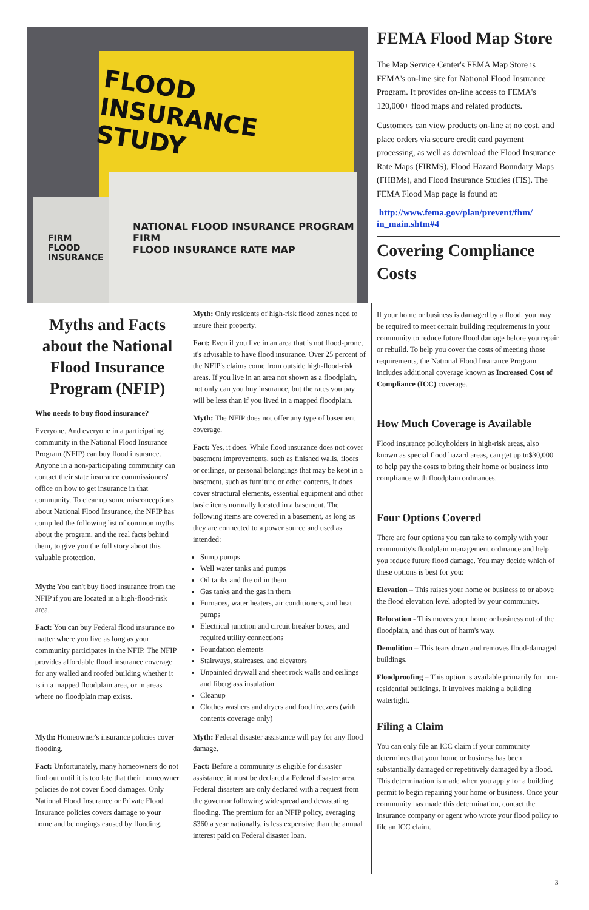FLOOD
INSURANCE
STUDY
FIRM
FLOOD INSURANCE
NATIONAL FLOOD INSURANCE PROGRAM
FIRM
FLOOD INSURANCE RATE MAP
Myths and Facts about the National Flood Insurance Program (NFIP)
Who needs to buy flood insurance?
Everyone. And everyone in a participating community in the National Flood Insurance Program (NFIP) can buy flood insurance. Anyone in a non-participating community can contact their state insurance commissioners' office on how to get insurance in that community. To clear up some misconceptions about National Flood Insurance, the NFIP has compiled the following list of common myths about the program, and the real facts behind them, to give you the full story about this valuable protection.
Myth: You can't buy flood insurance from the NFIP if you are located in a high-flood-risk area.
Fact: You can buy Federal flood insurance no matter where you live as long as your community participates in the NFIP. The NFIP provides affordable flood insurance coverage for any walled and roofed building whether it is in a mapped floodplain area, or in areas where no floodplain map exists.
Myth: Homeowner's insurance policies cover flooding.
Fact: Unfortunately, many homeowners do not find out until it is too late that their homeowner policies do not cover flood damages. Only National Flood Insurance or Private Flood Insurance policies covers damage to your home and belongings caused by flooding.
Myth: Only residents of high-risk flood zones need to insure their property.
Fact: Even if you live in an area that is not flood-prone, it's advisable to have flood insurance. Over 25 percent of the NFIP's claims come from outside high-flood-risk areas. If you live in an area not shown as a floodplain, not only can you buy insurance, but the rates you pay will be less than if you lived in a mapped floodplain.
Myth: The NFIP does not offer any type of basement coverage.
Fact: Yes, it does. While flood insurance does not cover basement improvements, such as finished walls, floors or ceilings, or personal belongings that may be kept in a basement, such as furniture or other contents, it does cover structural elements, essential equipment and other basic items normally located in a basement. The following items are covered in a basement, as long as they are connected to a power source and used as intended:
Sump pumps
Well water tanks and pumps
Oil tanks and the oil in them
Gas tanks and the gas in them
Furnaces, water heaters, air conditioners, and heat pumps
Electrical junction and circuit breaker boxes, and required utility connections
Foundation elements
Stairways, staircases, and elevators
Unpainted drywall and sheet rock walls and ceilings and fiberglass insulation
Cleanup
Clothes washers and dryers and food freezers (with contents coverage only)
Myth: Federal disaster assistance will pay for any flood damage.
Fact: Before a community is eligible for disaster assistance, it must be declared a Federal disaster area. Federal disasters are only declared with a request from the governor following widespread and devastating flooding. The premium for an NFIP policy, averaging $360 a year nationally, is less expensive than the annual interest paid on Federal disaster loan.
FEMA Flood Map Store
The Map Service Center's FEMA Map Store is FEMA's on-line site for National Flood Insurance Program. It provides on-line access to FEMA's 120,000+ flood maps and related products.
Customers can view products on-line at no cost, and place orders via secure credit card payment processing, as well as download the Flood Insurance Rate Maps (FIRMS), Flood Hazard Boundary Maps (FHBMs), and Flood Insurance Studies (FIS). The FEMA Flood Map page is found at:
http://www.fema.gov/plan/prevent/fhm/ in_main.shtm#4
Covering Compliance Costs
If your home or business is damaged by a flood, you may be required to meet certain building requirements in your community to reduce future flood damage before you repair or rebuild. To help you cover the costs of meeting those requirements, the National Flood Insurance Program includes additional coverage known as Increased Cost of Compliance (ICC) coverage.
How Much Coverage is Available
Flood insurance policyholders in high-risk areas, also known as special flood hazard areas, can get up to$30,000 to help pay the costs to bring their home or business into compliance with floodplain ordinances.
Four Options Covered
There are four options you can take to comply with your community's floodplain management ordinance and help you reduce future flood damage. You may decide which of these options is best for you:
Elevation – This raises your home or business to or above the flood elevation level adopted by your community.
Relocation - This moves your home or business out of the floodplain, and thus out of harm's way.
Demolition – This tears down and removes flood-damaged buildings.
Floodproofing – This option is available primarily for non-residential buildings. It involves making a building watertight.
Filing a Claim
You can only file an ICC claim if your community determines that your home or business has been substantially damaged or repetitively damaged by a flood. This determination is made when you apply for a building permit to begin repairing your home or business. Once your community has made this determination, contact the insurance company or agent who wrote your flood policy to file an ICC claim.
3